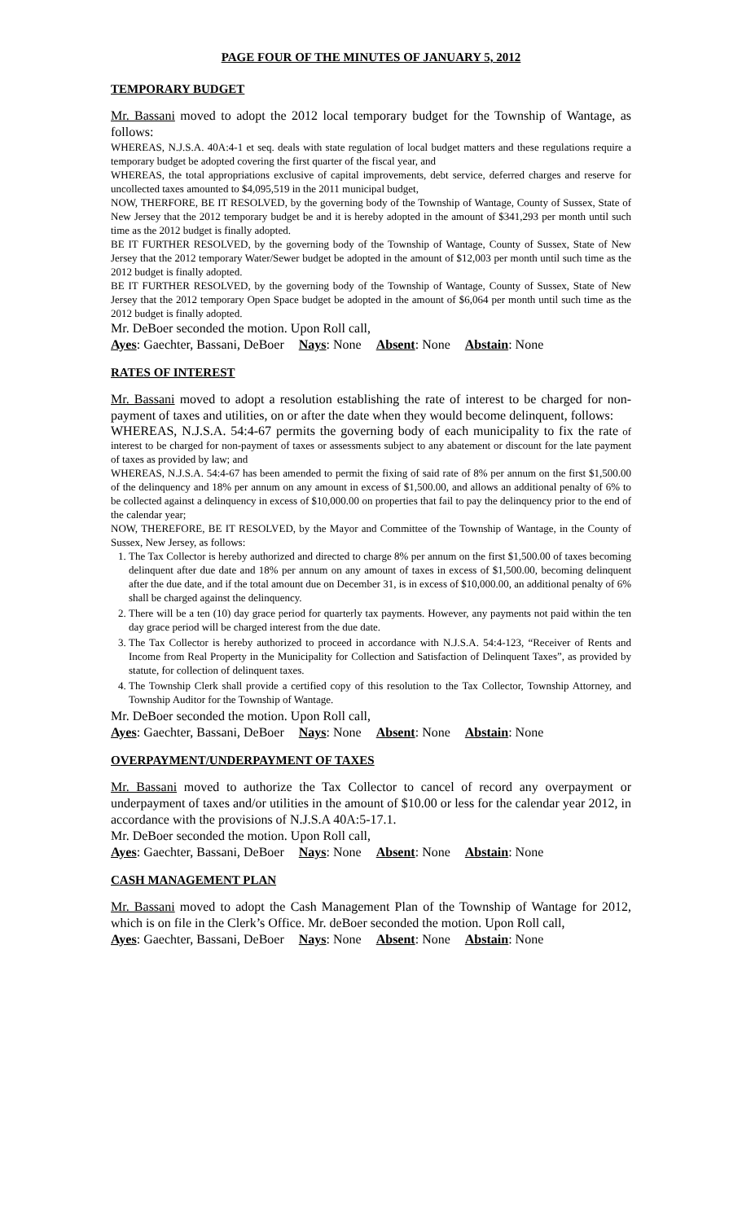PAGE FOUR OF THE MINUTES OF JANUARY 5, 2012
TEMPORARY BUDGET
Mr. Bassani moved to adopt the 2012 local temporary budget for the Township of Wantage, as follows:
WHEREAS, N.J.S.A. 40A:4-1 et seq. deals with state regulation of local budget matters and these regulations require a temporary budget be adopted covering the first quarter of the fiscal year, and
WHEREAS, the total appropriations exclusive of capital improvements, debt service, deferred charges and reserve for uncollected taxes amounted to $4,095,519 in the 2011 municipal budget,
NOW, THERFORE, BE IT RESOLVED, by the governing body of the Township of Wantage, County of Sussex, State of New Jersey that the 2012 temporary budget be and it is hereby adopted in the amount of $341,293 per month until such time as the 2012 budget is finally adopted.
BE IT FURTHER RESOLVED, by the governing body of the Township of Wantage, County of Sussex, State of New Jersey that the 2012 temporary Water/Sewer budget be adopted in the amount of $12,003 per month until such time as the 2012 budget is finally adopted.
BE IT FURTHER RESOLVED, by the governing body of the Township of Wantage, County of Sussex, State of New Jersey that the 2012 temporary Open Space budget be adopted in the amount of $6,064 per month until such time as the 2012 budget is finally adopted.
Mr. DeBoer seconded the motion. Upon Roll call,
Ayes: Gaechter, Bassani, DeBoer Nays: None Absent: None Abstain: None
RATES OF INTEREST
Mr. Bassani moved to adopt a resolution establishing the rate of interest to be charged for non-payment of taxes and utilities, on or after the date when they would become delinquent, follows:
WHEREAS, N.J.S.A. 54:4-67 permits the governing body of each municipality to fix the rate of interest to be charged for non-payment of taxes or assessments subject to any abatement or discount for the late payment of taxes as provided by law; and
WHEREAS, N.J.S.A. 54:4-67 has been amended to permit the fixing of said rate of 8% per annum on the first $1,500.00 of the delinquency and 18% per annum on any amount in excess of $1,500.00, and allows an additional penalty of 6% to be collected against a delinquency in excess of $10,000.00 on properties that fail to pay the delinquency prior to the end of the calendar year;
NOW, THEREFORE, BE IT RESOLVED, by the Mayor and Committee of the Township of Wantage, in the County of Sussex, New Jersey, as follows:
1. The Tax Collector is hereby authorized and directed to charge 8% per annum on the first $1,500.00 of taxes becoming delinquent after due date and 18% per annum on any amount of taxes in excess of $1,500.00, becoming delinquent after the due date, and if the total amount due on December 31, is in excess of $10,000.00, an additional penalty of 6% shall be charged against the delinquency.
2. There will be a ten (10) day grace period for quarterly tax payments. However, any payments not paid within the ten day grace period will be charged interest from the due date.
3. The Tax Collector is hereby authorized to proceed in accordance with N.J.S.A. 54:4-123, “Receiver of Rents and Income from Real Property in the Municipality for Collection and Satisfaction of Delinquent Taxes”, as provided by statute, for collection of delinquent taxes.
4. The Township Clerk shall provide a certified copy of this resolution to the Tax Collector, Township Attorney, and Township Auditor for the Township of Wantage.
Mr. DeBoer seconded the motion. Upon Roll call,
Ayes: Gaechter, Bassani, DeBoer Nays: None Absent: None Abstain: None
OVERPAYMENT/UNDERPAYMENT OF TAXES
Mr. Bassani moved to authorize the Tax Collector to cancel of record any overpayment or underpayment of taxes and/or utilities in the amount of $10.00 or less for the calendar year 2012, in accordance with the provisions of N.J.S.A 40A:5-17.1.
Mr. DeBoer seconded the motion. Upon Roll call,
Ayes: Gaechter, Bassani, DeBoer Nays: None Absent: None Abstain: None
CASH MANAGEMENT PLAN
Mr. Bassani moved to adopt the Cash Management Plan of the Township of Wantage for 2012, which is on file in the Clerk’s Office. Mr. deBoer seconded the motion. Upon Roll call,
Ayes: Gaechter, Bassani, DeBoer Nays: None Absent: None Abstain: None